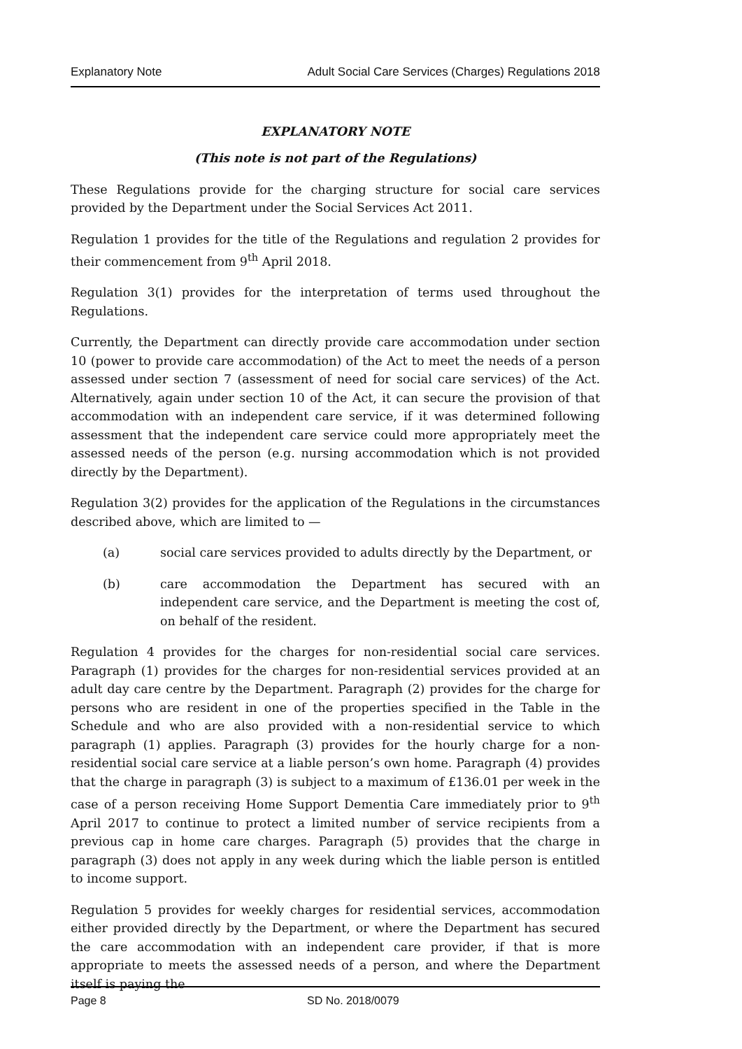Explanatory Note Adult Social Care Services (Charges) Regulations 2018
EXPLANATORY NOTE
(This note is not part of the Regulations)
These Regulations provide for the charging structure for social care services provided by the Department under the Social Services Act 2011.
Regulation 1 provides for the title of the Regulations and regulation 2 provides for their commencement from 9<sup>th</sup> April 2018.
Regulation 3(1) provides for the interpretation of terms used throughout the Regulations.
Currently, the Department can directly provide care accommodation under section 10 (power to provide care accommodation) of the Act to meet the needs of a person assessed under section 7 (assessment of need for social care services) of the Act. Alternatively, again under section 10 of the Act, it can secure the provision of that accommodation with an independent care service, if it was determined following assessment that the independent care service could more appropriately meet the assessed needs of the person (e.g. nursing accommodation which is not provided directly by the Department).
Regulation 3(2) provides for the application of the Regulations in the circumstances described above, which are limited to —
(a) social care services provided to adults directly by the Department, or
(b) care accommodation the Department has secured with an independent care service, and the Department is meeting the cost of, on behalf of the resident.
Regulation 4 provides for the charges for non-residential social care services. Paragraph (1) provides for the charges for non-residential services provided at an adult day care centre by the Department. Paragraph (2) provides for the charge for persons who are resident in one of the properties specified in the Table in the Schedule and who are also provided with a non-residential service to which paragraph (1) applies. Paragraph (3) provides for the hourly charge for a non-residential social care service at a liable person’s own home. Paragraph (4) provides that the charge in paragraph (3) is subject to a maximum of £136.01 per week in the case of a person receiving Home Support Dementia Care immediately prior to 9<sup>th</sup> April 2017 to continue to protect a limited number of service recipients from a previous cap in home care charges. Paragraph (5) provides that the charge in paragraph (3) does not apply in any week during which the liable person is entitled to income support.
Regulation 5 provides for weekly charges for residential services, accommodation either provided directly by the Department, or where the Department has secured the care accommodation with an independent care provider, if that is more appropriate to meets the assessed needs of a person, and where the Department itself is paying the
Page 8 SD No. 2018/0079